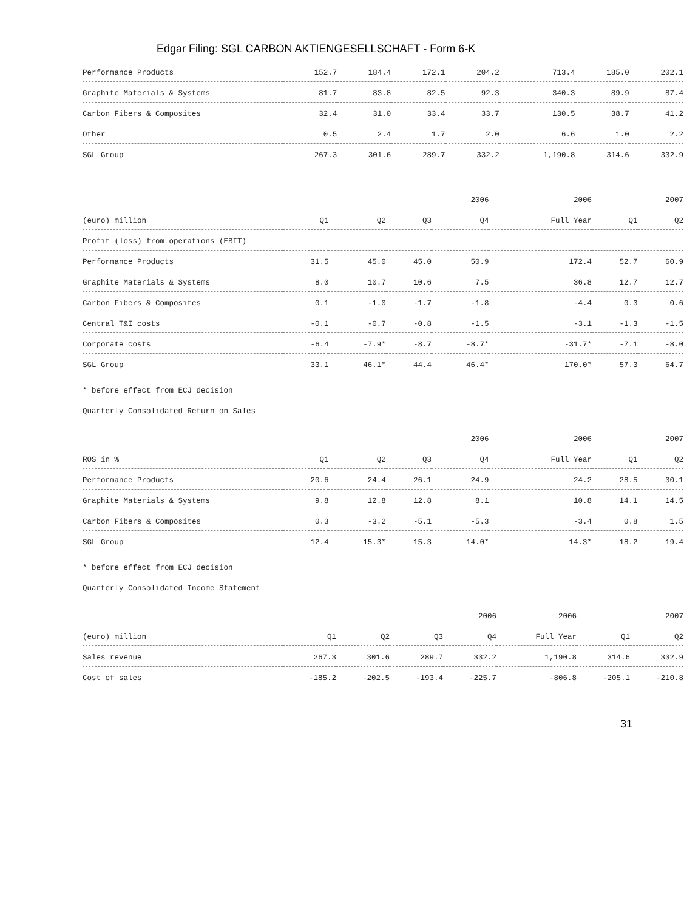Edgar Filing: SGL CARBON AKTIENGESELLSCHAFT - Form 6-K
| Performance Products | 152.7 | 184.4 | 172.1 | 204.2 | 713.4 | 185.0 | 202.1 |
| Graphite Materials & Systems | 81.7 | 83.8 | 82.5 | 92.3 | 340.3 | 89.9 | 87.4 |
| Carbon Fibers & Composites | 32.4 | 31.0 | 33.4 | 33.7 | 130.5 | 38.7 | 41.2 |
| Other | 0.5 | 2.4 | 1.7 | 2.0 | 6.6 | 1.0 | 2.2 |
| SGL Group | 267.3 | 301.6 | 289.7 | 332.2 | 1,190.8 | 314.6 | 332.9 |
| | 2006 | | | | 2006 | 2007 | |
| --- | --- | --- | --- | --- | --- | --- | --- |
| (euro) million | Q1 | Q2 | Q3 | Q4 | Full Year | Q1 | Q2 |
| Profit (loss) from operations (EBIT) | | | | | | | |
| Performance Products | 31.5 | 45.0 | 45.0 | 50.9 | 172.4 | 52.7 | 60.9 |
| Graphite Materials & Systems | 8.0 | 10.7 | 10.6 | 7.5 | 36.8 | 12.7 | 12.7 |
| Carbon Fibers & Composites | 0.1 | -1.0 | -1.7 | -1.8 | -4.4 | 0.3 | 0.6 |
| Central T&I costs | -0.1 | -0.7 | -0.8 | -1.5 | -3.1 | -1.3 | -1.5 |
| Corporate costs | -6.4 | -7.9* | -8.7 | -8.7* | -31.7* | -7.1 | -8.0 |
| SGL Group | 33.1 | 46.1* | 44.4 | 46.4* | 170.0* | 57.3 | 64.7 |
* before effect from ECJ decision
Quarterly Consolidated Return on Sales
| | 2006 | | | | 2006 | 2007 | |
| --- | --- | --- | --- | --- | --- | --- | --- |
| ROS in % | Q1 | Q2 | Q3 | Q4 | Full Year | Q1 | Q2 |
| Performance Products | 20.6 | 24.4 | 26.1 | 24.9 | 24.2 | 28.5 | 30.1 |
| Graphite Materials & Systems | 9.8 | 12.8 | 12.8 | 8.1 | 10.8 | 14.1 | 14.5 |
| Carbon Fibers & Composites | 0.3 | -3.2 | -5.1 | -5.3 | -3.4 | 0.8 | 1.5 |
| SGL Group | 12.4 | 15.3* | 15.3 | 14.0* | 14.3* | 18.2 | 19.4 |
* before effect from ECJ decision
Quarterly Consolidated Income Statement
| | 2006 | | | | 2006 | 2007 | |
| --- | --- | --- | --- | --- | --- | --- | --- |
| (euro) million | Q1 | Q2 | Q3 | Q4 | Full Year | Q1 | Q2 |
| Sales revenue | 267.3 | 301.6 | 289.7 | 332.2 | 1,190.8 | 314.6 | 332.9 |
| Cost of sales | -185.2 | -202.5 | -193.4 | -225.7 | -806.8 | -205.1 | -210.8 |
31